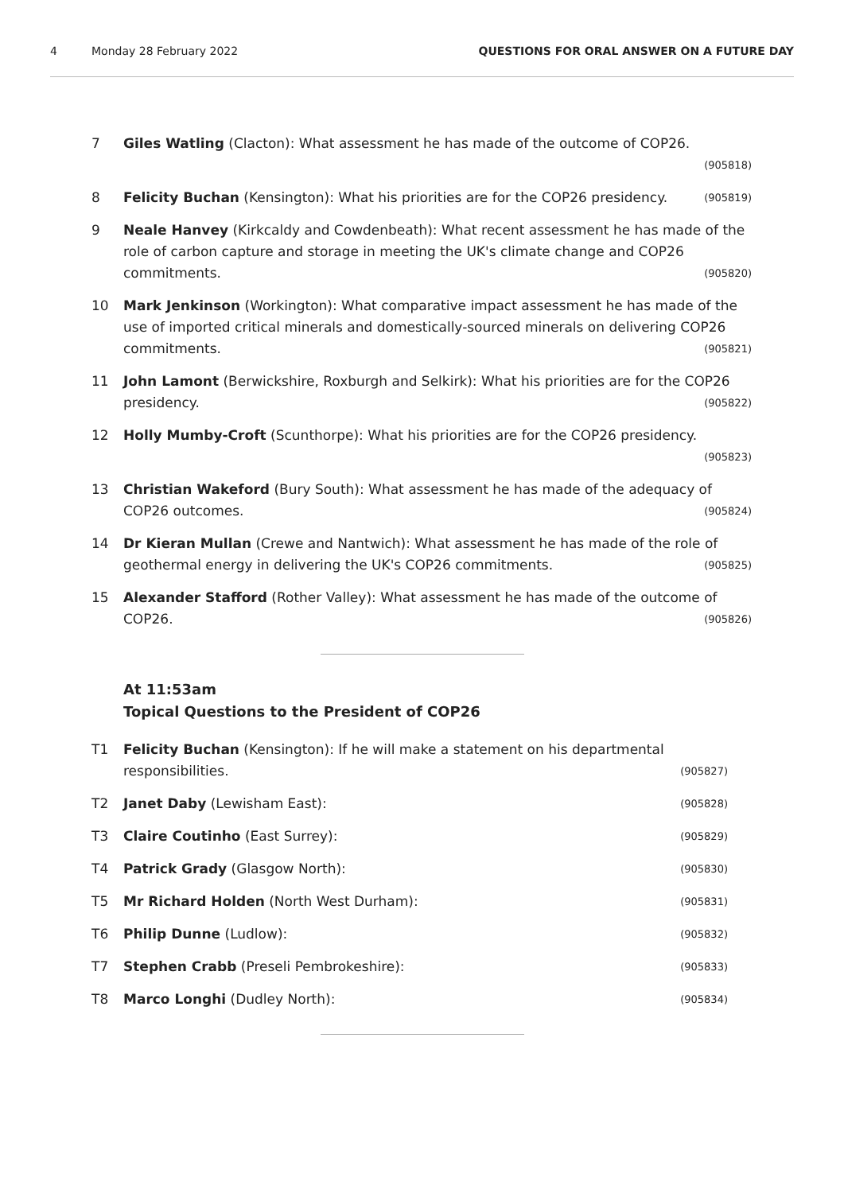4 Monday 28 February 2022 QUESTIONS FOR ORAL ANSWER ON A FUTURE DAY
7 Giles Watling (Clacton): What assessment he has made of the outcome of COP26.
(905818)
8
(905819) Felicity Buchan (Kensington): What his priorities are for the COP26 presidency.
9 Neale Hanvey (Kirkcaldy and Cowdenbeath): What recent assessment he has made of the role of carbon capture and storage in meeting the UK's climate change and COP26 commitments. (905820)
10 Mark Jenkinson (Workington): What comparative impact assessment he has made of the use of imported critical minerals and domestically-sourced minerals on delivering COP26 commitments. (905821)
11 John Lamont (Berwickshire, Roxburgh and Selkirk): What his priorities are for the COP26 presidency. (905822)
12 Holly Mumby-Croft (Scunthorpe): What his priorities are for the COP26 presidency.
(905823)
13 Christian Wakeford (Bury South): What assessment he has made of the adequacy of COP26 outcomes. (905824)
14 Dr Kieran Mullan (Crewe and Nantwich): What assessment he has made of the role of geothermal energy in delivering the UK's COP26 commitments. (905825)
15 Alexander Stafford (Rother Valley): What assessment he has made of the outcome of COP26. (905826)
At 11:53am
Topical Questions to the President of COP26
T1 Felicity Buchan (Kensington): If he will make a statement on his departmental responsibilities. (905827)
T2
(905828) Janet Daby (Lewisham East):
T3
(905829) Claire Coutinho (East Surrey):
T4
(905830) Patrick Grady (Glasgow North):
T5
(905831) Mr Richard Holden (North West Durham):
T6
(905832) Philip Dunne (Ludlow):
T7
(905833) Stephen Crabb (Preseli Pembrokeshire):
T8
(905834) Marco Longhi (Dudley North):